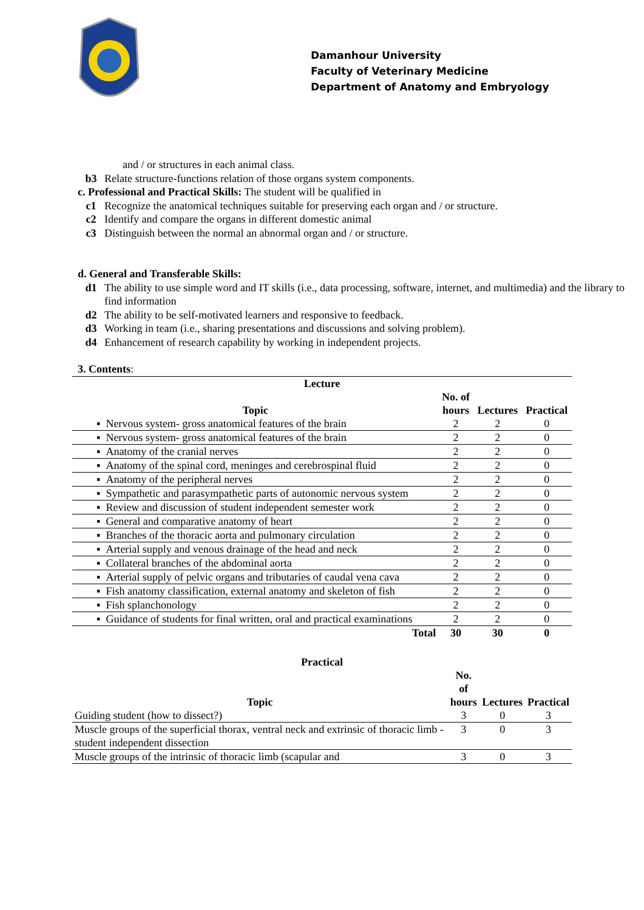Damanhour University
Faculty of Veterinary Medicine
Department of Anatomy and Embryology
and / or structures in each animal class.
b3 Relate structure-functions relation of those organs system components.
c. Professional and Practical Skills: The student will be qualified in
c1 Recognize the anatomical techniques suitable for preserving each organ and / or structure.
c2 Identify and compare the organs in different domestic animal
c3 Distinguish between the normal an abnormal organ and / or structure.
d. General and Transferable Skills:
d1 The ability to use simple word and IT skills (i.e., data processing, software, internet, and multimedia) and the library to find information
d2 The ability to be self-motivated learners and responsive to feedback.
d3 Working in team (i.e., sharing presentations and discussions and solving problem).
d4 Enhancement of research capability by working in independent projects.
3. Contents:
| Lecture | | | |
| --- | --- | --- | --- |
| Topic | No. of hours | Lectures | Practical |
| ▪ Nervous system- gross anatomical features of the brain | 2 | 2 | 0 |
| ▪ Nervous system- gross anatomical features of the brain | 2 | 2 | 0 |
| ▪ Anatomy of the cranial nerves | 2 | 2 | 0 |
| ▪ Anatomy of the spinal cord, meninges and cerebrospinal fluid | 2 | 2 | 0 |
| ▪ Anatomy of the peripheral nerves | 2 | 2 | 0 |
| ▪ Sympathetic and parasympathetic parts of autonomic nervous system | 2 | 2 | 0 |
| ▪ Review and discussion of student independent semester work | 2 | 2 | 0 |
| ▪ General and comparative anatomy of heart | 2 | 2 | 0 |
| ▪ Branches of the thoracic aorta and pulmonary circulation | 2 | 2 | 0 |
| ▪ Arterial supply and venous drainage of the head and neck | 2 | 2 | 0 |
| ▪ Collateral branches of the abdominal aorta | 2 | 2 | 0 |
| ▪ Arterial supply of pelvic organs and tributaries of caudal vena cava | 2 | 2 | 0 |
| ▪ Fish anatomy classification, external anatomy and skeleton of fish | 2 | 2 | 0 |
| ▪ Fish splanchonology | 2 | 2 | 0 |
| ▪ Guidance of students for final written, oral and practical examinations | 2 | 2 | 0 |
| Total | 30 | 30 | 0 |
| Practical | | | |
| --- | --- | --- | --- |
| Topic | No. of hours | Lectures | Practical |
| Guiding student (how to dissect?) | 3 | 0 | 3 |
| Muscle groups of the superficial thorax, ventral neck and extrinsic of thoracic limb - student independent dissection | 3 | 0 | 3 |
| Muscle groups of the intrinsic of thoracic limb (scapular and | 3 | 0 | 3 |